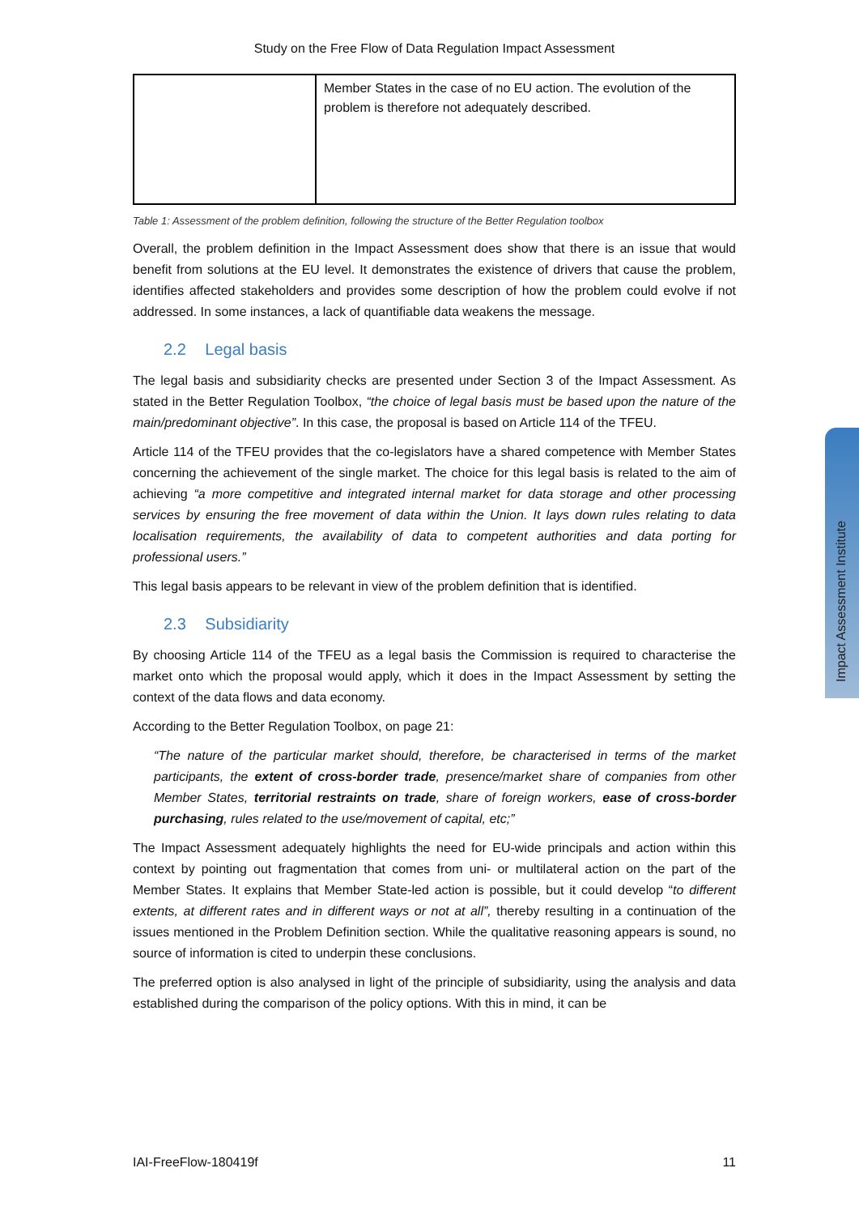Study on the Free Flow of Data Regulation Impact Assessment
| | Member States in the case of no EU action. The evolution of the problem is therefore not adequately described. |
Table 1: Assessment of the problem definition, following the structure of the Better Regulation toolbox
Overall, the problem definition in the Impact Assessment does show that there is an issue that would benefit from solutions at the EU level. It demonstrates the existence of drivers that cause the problem, identifies affected stakeholders and provides some description of how the problem could evolve if not addressed. In some instances, a lack of quantifiable data weakens the message.
2.2 Legal basis
The legal basis and subsidiarity checks are presented under Section 3 of the Impact Assessment. As stated in the Better Regulation Toolbox, “the choice of legal basis must be based upon the nature of the main/predominant objective”. In this case, the proposal is based on Article 114 of the TFEU.
Article 114 of the TFEU provides that the co-legislators have a shared competence with Member States concerning the achievement of the single market. The choice for this legal basis is related to the aim of achieving “a more competitive and integrated internal market for data storage and other processing services by ensuring the free movement of data within the Union. It lays down rules relating to data localisation requirements, the availability of data to competent authorities and data porting for professional users.”
This legal basis appears to be relevant in view of the problem definition that is identified.
2.3 Subsidiarity
By choosing Article 114 of the TFEU as a legal basis the Commission is required to characterise the market onto which the proposal would apply, which it does in the Impact Assessment by setting the context of the data flows and data economy.
According to the Better Regulation Toolbox, on page 21:
“The nature of the particular market should, therefore, be characterised in terms of the market participants, the extent of cross-border trade, presence/market share of companies from other Member States, territorial restraints on trade, share of foreign workers, ease of cross-border purchasing, rules related to the use/movement of capital, etc;”
The Impact Assessment adequately highlights the need for EU-wide principals and action within this context by pointing out fragmentation that comes from uni- or multilateral action on the part of the Member States. It explains that Member State-led action is possible, but it could develop “to different extents, at different rates and in different ways or not at all”, thereby resulting in a continuation of the issues mentioned in the Problem Definition section. While the qualitative reasoning appears is sound, no source of information is cited to underpin these conclusions.
The preferred option is also analysed in light of the principle of subsidiarity, using the analysis and data established during the comparison of the policy options. With this in mind, it can be
IAI-FreeFlow-180419f 11
Impact Assessment Institute